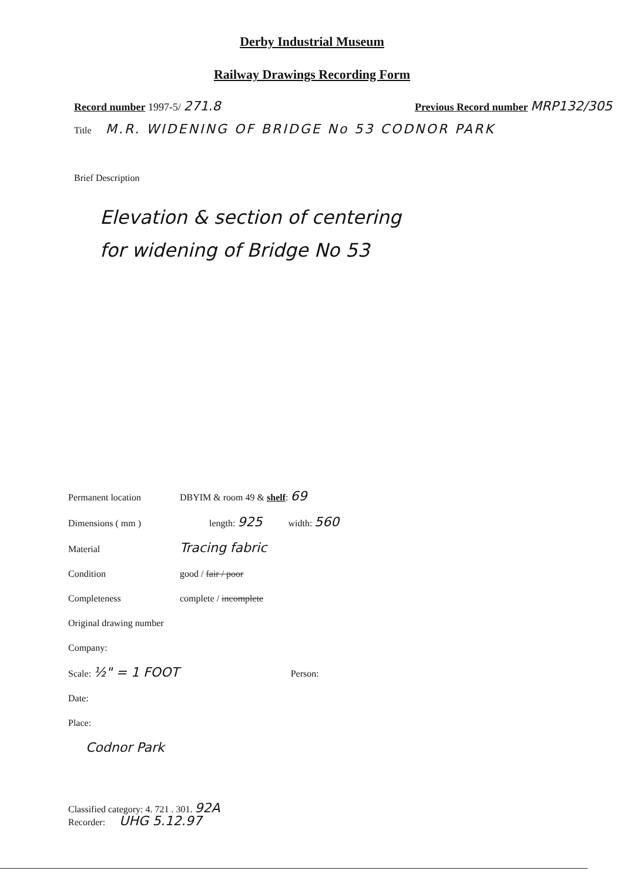Derby Industrial Museum
Railway Drawings Recording Form
Record number 1997-5/ 271.8
Previous Record number MRP132/305
Title M.R. WIDENING OF BRIDGE No 53 CODNOR PARK
Brief Description
Elevation & section of centering
for widening of Bridge No 53
Permanent location DBYIM & room 49 & shelf: 69
Dimensions ( mm ) length: 925 width: 560
Material Tracing fabric
Condition good / fair / poor
Completeness complete / incomplete
Original drawing number
Company:
Scale: ½" = 1 FOOT Person:
Date:
Place:
Codnor Park
Classified category: 4. 721 . 301. 92A
Recorder: UHG 5.12.97